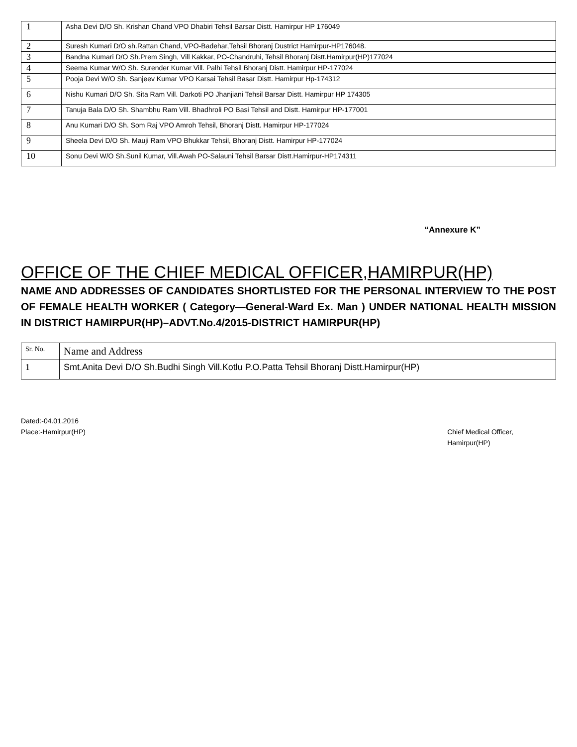| 1 | Asha Devi D/O Sh. Krishan Chand VPO Dhabiri Tehsil Barsar Distt. Hamirpur HP 176049 |
| 2 | Suresh Kumari D/O sh.Rattan Chand, VPO-Badehar,Tehsil Bhoranj Dustrict Hamirpur-HP176048. |
| 3 | Bandna Kumari D/O Sh.Prem Singh, Vill Kakkar, PO-Chandruhi, Tehsil Bhoranj Distt.Hamirpur(HP)177024 |
| 4 | Seema Kumar W/O Sh. Surender Kumar Vill. Palhi Tehsil Bhoranj Distt. Hamirpur HP-177024 |
| 5 | Pooja Devi W/O Sh. Sanjeev Kumar VPO Karsai Tehsil Basar Distt. Hamirpur Hp-174312 |
| 6 | Nishu Kumari D/O Sh. Sita Ram Vill. Darkoti PO Jhanjiani Tehsil Barsar Distt. Hamirpur HP 174305 |
| 7 | Tanuja Bala D/O Sh. Shambhu Ram Vill. Bhadhroli PO Basi Tehsil and Distt. Hamirpur HP-177001 |
| 8 | Anu Kumari D/O Sh. Som Raj VPO Amroh Tehsil, Bhoranj Distt. Hamirpur HP-177024 |
| 9 | Sheela Devi D/O Sh. Mauji Ram VPO Bhukkar Tehsil, Bhoranj Distt. Hamirpur HP-177024 |
| 10 | Sonu Devi W/O Sh.Sunil Kumar, Vill.Awah PO-Salauni Tehsil Barsar Distt.Hamirpur-HP174311 |
“Annexure K”
OFFICE OF THE CHIEF MEDICAL OFFICER,HAMIRPUR(HP)
NAME AND ADDRESSES OF CANDIDATES SHORTLISTED FOR THE PERSONAL INTERVIEW TO THE POST OF FEMALE HEALTH WORKER ( Category—General-Ward Ex. Man ) UNDER NATIONAL HEALTH MISSION IN DISTRICT HAMIRPUR(HP)–ADVT.No.4/2015-DISTRICT HAMIRPUR(HP)
| Sr. No. | Name and Address |
| 1 | Smt.Anita Devi D/O Sh.Budhi Singh Vill.Kotlu P.O.Patta Tehsil Bhoranj Distt.Hamirpur(HP) |
Dated:-04.01.2016
Place:-Hamirpur(HP)
Chief Medical Officer,
Hamirpur(HP)